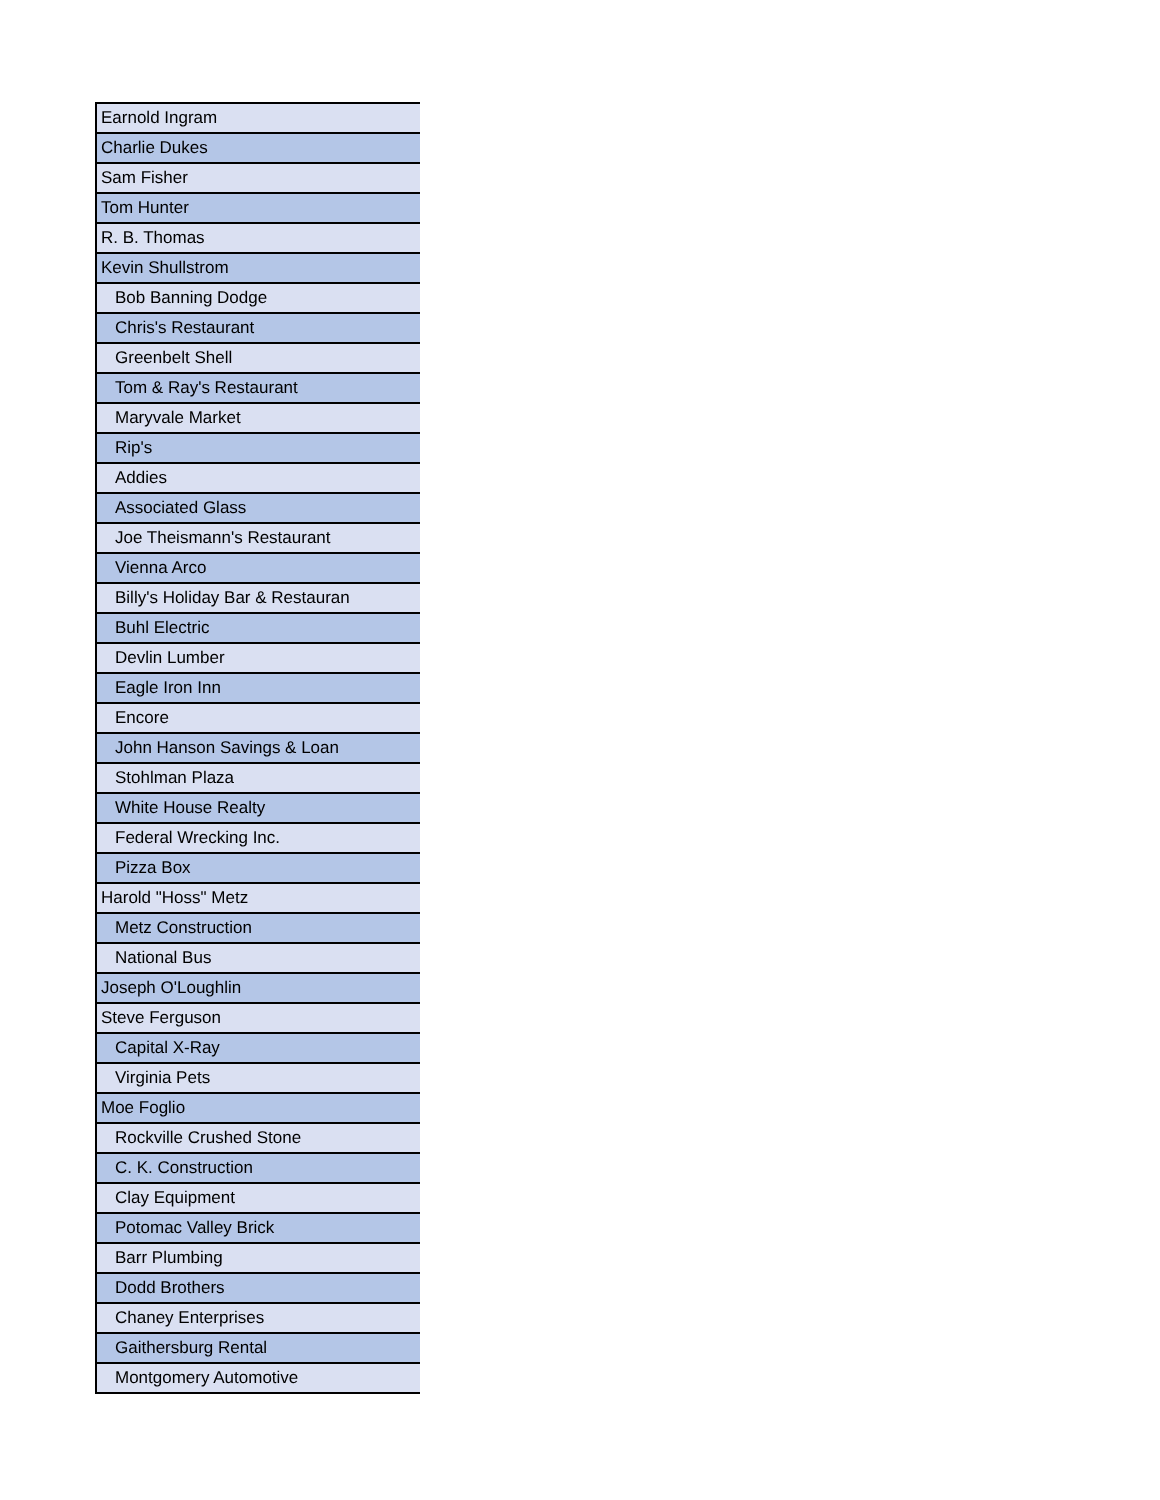| Earnold Ingram |
| Charlie Dukes |
| Sam Fisher |
| Tom Hunter |
| R. B. Thomas |
| Kevin Shullstrom |
| Bob Banning Dodge |
| Chris's Restaurant |
| Greenbelt Shell |
| Tom & Ray's Restaurant |
| Maryvale Market |
| Rip's |
| Addies |
| Associated Glass |
| Joe Theismann's Restaurant |
| Vienna Arco |
| Billy's Holiday Bar & Restauran |
| Buhl Electric |
| Devlin Lumber |
| Eagle Iron Inn |
| Encore |
| John Hanson Savings & Loan |
| Stohlman Plaza |
| White House Realty |
| Federal Wrecking Inc. |
| Pizza Box |
| Harold "Hoss" Metz |
| Metz Construction |
| National Bus |
| Joseph O'Loughlin |
| Steve Ferguson |
| Capital X-Ray |
| Virginia Pets |
| Moe Foglio |
| Rockville Crushed Stone |
| C. K. Construction |
| Clay Equipment |
| Potomac Valley Brick |
| Barr Plumbing |
| Dodd Brothers |
| Chaney Enterprises |
| Gaithersburg Rental |
| Montgomery Automotive |